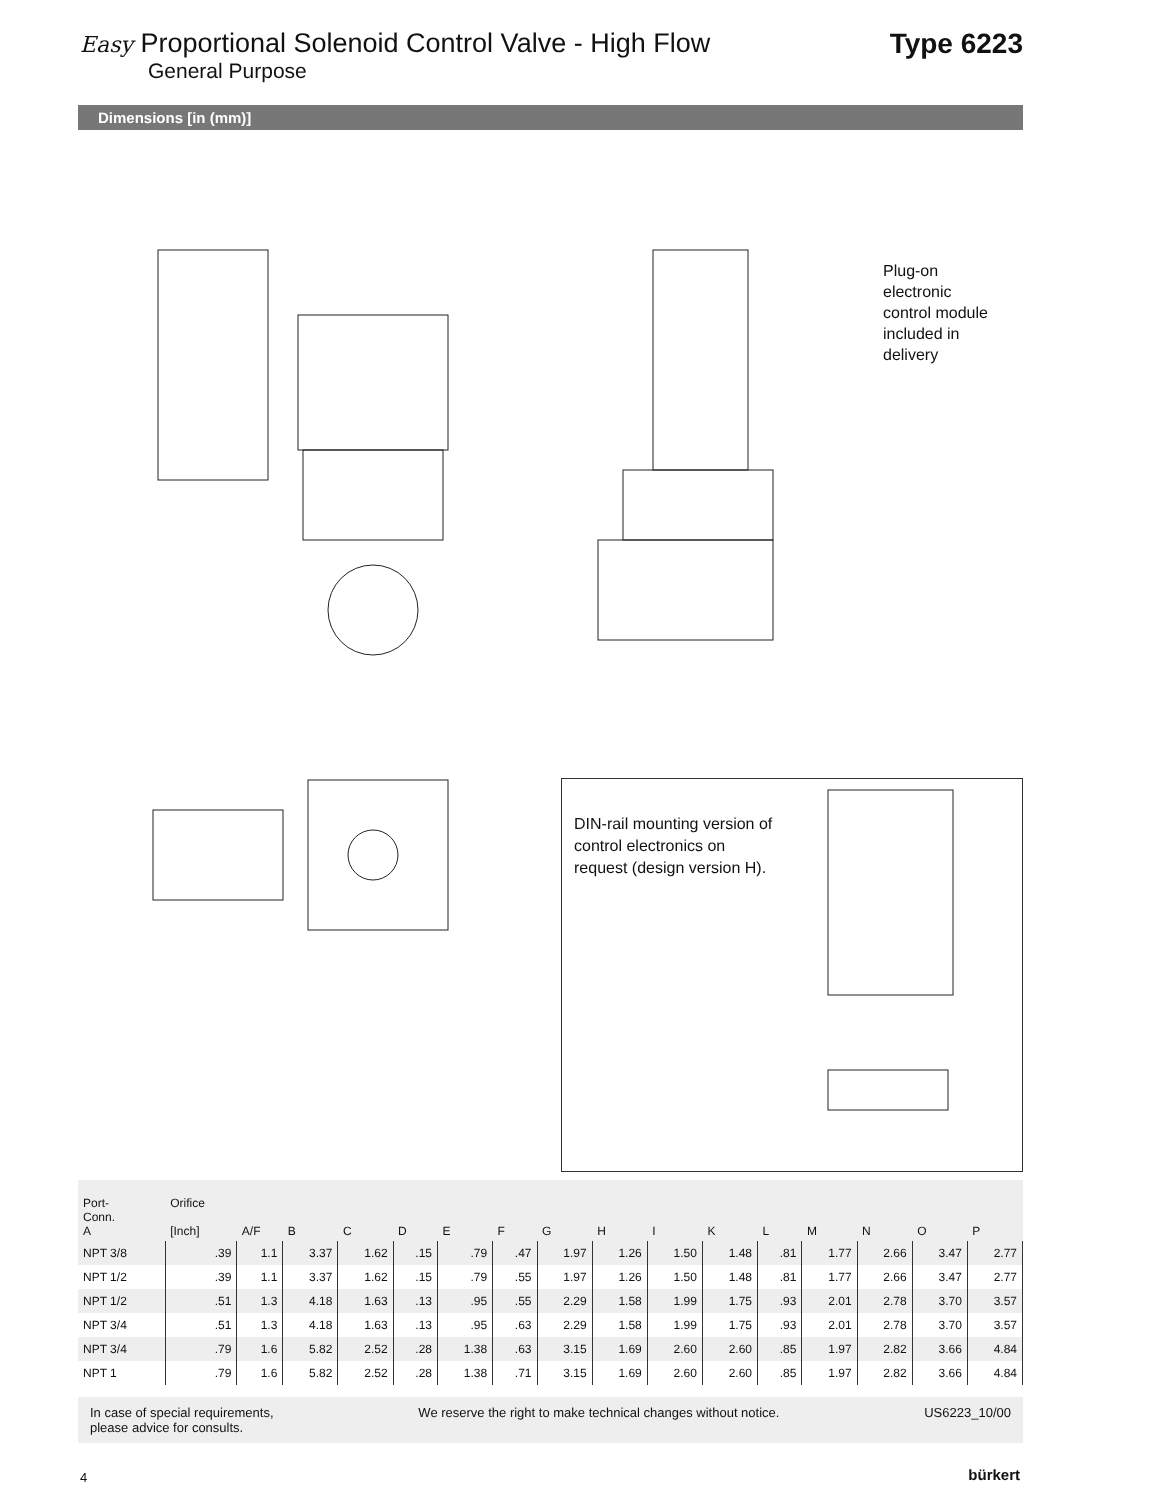Easy Proportional Solenoid Control Valve - High Flow
General Purpose
Type 6223
Dimensions [in (mm)]
Plug-on
electronic
control module
included in
delivery
DIN-rail mounting version of control electronics on request (design version H).
| Port- Conn. A | Orifice [Inch] | A/F | B | C | D | E | F | G | H | I | K | L | M | N | O | P |
| --- | --- | --- | --- | --- | --- | --- | --- | --- | --- | --- | --- | --- | --- | --- | --- | --- |
| NPT 3/8 | .39 | 1.1 | 3.37 | 1.62 | .15 | .79 | .47 | 1.97 | 1.26 | 1.50 | 1.48 | .81 | 1.77 | 2.66 | 3.47 | 2.77 |
| NPT 1/2 | .39 | 1.1 | 3.37 | 1.62 | .15 | .79 | .55 | 1.97 | 1.26 | 1.50 | 1.48 | .81 | 1.77 | 2.66 | 3.47 | 2.77 |
| NPT 1/2 | .51 | 1.3 | 4.18 | 1.63 | .13 | .95 | .55 | 2.29 | 1.58 | 1.99 | 1.75 | .93 | 2.01 | 2.78 | 3.70 | 3.57 |
| NPT 3/4 | .51 | 1.3 | 4.18 | 1.63 | .13 | .95 | .63 | 2.29 | 1.58 | 1.99 | 1.75 | .93 | 2.01 | 2.78 | 3.70 | 3.57 |
| NPT 3/4 | .79 | 1.6 | 5.82 | 2.52 | .28 | 1.38 | .63 | 3.15 | 1.69 | 2.60 | 2.60 | .85 | 1.97 | 2.82 | 3.66 | 4.84 |
| NPT 1 | .79 | 1.6 | 5.82 | 2.52 | .28 | 1.38 | .71 | 3.15 | 1.69 | 2.60 | 2.60 | .85 | 1.97 | 2.82 | 3.66 | 4.84 |
In case of special requirements,
please advice for consults. We reserve the right to make technical changes without notice. US6223_10/00
4 bürkert